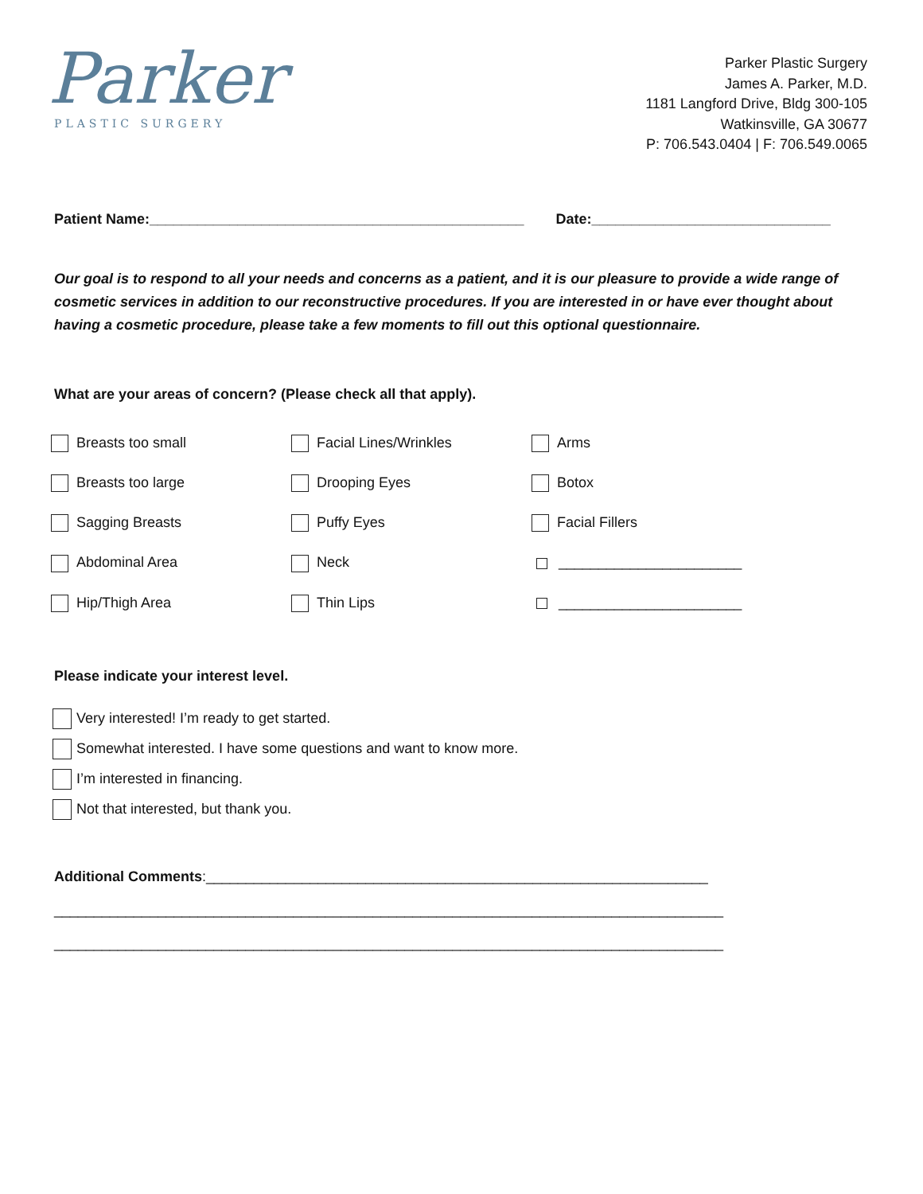Parker
PLASTIC SURGERY
Parker Plastic Surgery
James A. Parker, M.D.
1181 Langford Drive, Bldg 300-105
Watkinsville, GA 30677
P: 706.543.0404 | F: 706.549.0065
Patient Name:_______________________________________________ Date:______________________________
Our goal is to respond to all your needs and concerns as a patient, and it is our pleasure to provide a wide range of cosmetic services in addition to our reconstructive procedures. If you are interested in or have ever thought about having a cosmetic procedure, please take a few moments to fill out this optional questionnaire.
What are your areas of concern? (Please check all that apply).
Breasts too small
Facial Lines/Wrinkles
Arms
Breasts too large
Drooping Eyes
Botox
Sagging Breasts
Puffy Eyes
Facial Fillers
Abdominal Area
Neck
_______________________
Hip/Thigh Area
Thin Lips
_______________________
Please indicate your interest level.
Very interested! I’m ready to get started.
Somewhat interested. I have some questions and want to know more.
I’m interested in financing.
Not that interested, but thank you.
Additional Comments:_______________________________________________________________
____________________________________________________________________________________
____________________________________________________________________________________